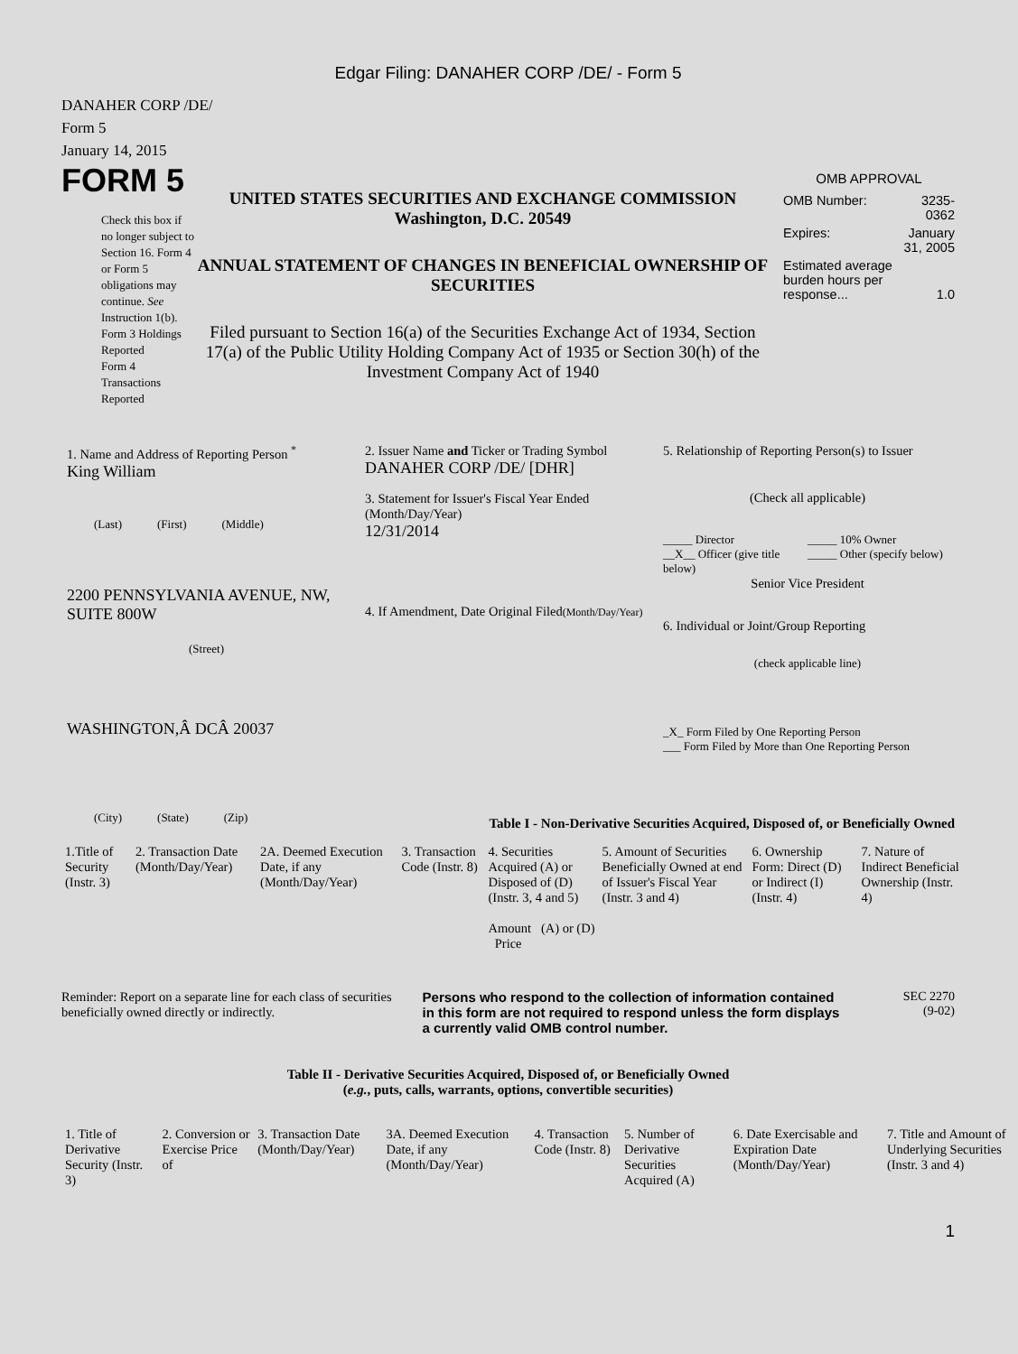Edgar Filing: DANAHER CORP /DE/ - Form 5
DANAHER CORP /DE/
Form 5
January 14, 2015
FORM 5
Check this box if no longer subject to Section 16. Form 4 or Form 5 obligations may continue. See Instruction 1(b).
Form 3 Holdings Reported
Form 4 Transactions Reported
UNITED STATES SECURITIES AND EXCHANGE COMMISSION
Washington, D.C. 20549
ANNUAL STATEMENT OF CHANGES IN BENEFICIAL OWNERSHIP OF SECURITIES
Filed pursuant to Section 16(a) of the Securities Exchange Act of 1934, Section 17(a) of the Public Utility Holding Company Act of 1935 or Section 30(h) of the Investment Company Act of 1940
OMB APPROVAL
| OMB Number: | 3235-0362 |
| Expires: | January 31, 2005 |
| Estimated average burden hours per response... | 1.0 |
1. Name and Address of Reporting Person <sup>*</sup>
King William
(Last) (First) (Middle)
2200 PENNSYLVANIA AVENUE, NW, SUITE 800W
(Street)
WASHINGTON,Â DCÂ 20037
(City) (State) (Zip)
2. Issuer Name and Ticker or Trading Symbol
DANAHER CORP /DE/ [DHR]
3. Statement for Issuer's Fiscal Year Ended (Month/Day/Year)
12/31/2014
4. If Amendment, Date Original Filed(Month/Day/Year)
5. Relationship of Reporting Person(s) to Issuer
(Check all applicable)
_____ Director
__X__ Officer (give title below)
_____ 10% Owner
_____ Other (specify below)
Senior Vice President
6. Individual or Joint/Group Reporting
(check applicable line)
_X_ Form Filed by One Reporting Person
___ Form Filed by More than One Reporting Person
Table I - Non-Derivative Securities Acquired, Disposed of, or Beneficially Owned
| 1.Title of Security (Instr. 3) | 2. Transaction Date (Month/Day/Year) | 2A. Deemed Execution Date, if any (Month/Day/Year) | 3. Transaction Code (Instr. 8) | 4. Securities Acquired (A) or Disposed of (D) (Instr. 3, 4 and 5) Amount (A) or (D) Price | 5. Amount of Securities Beneficially Owned at end of Issuer's Fiscal Year (Instr. 3 and 4) | 6. Ownership Form: Direct (D) or Indirect (I) (Instr. 4) | 7. Nature of Indirect Beneficial Ownership (Instr. 4) |
| --- | --- | --- | --- | --- | --- | --- | --- |
Reminder: Report on a separate line for each class of securities beneficially owned directly or indirectly.
Persons who respond to the collection of information contained in this form are not required to respond unless the form displays a currently valid OMB control number.
SEC 2270
(9-02)
Table II - Derivative Securities Acquired, Disposed of, or Beneficially Owned
(e.g., puts, calls, warrants, options, convertible securities)
| 1. Title of Derivative Security (Instr. 3) | 2. Conversion or Exercise Price of | 3. Transaction Date (Month/Day/Year) | 3A. Deemed Execution Date, if any (Month/Day/Year) | 4. Transaction Code (Instr. 8) | 5. Number of Derivative Securities Acquired (A) | 6. Date Exercisable and Expiration Date (Month/Day/Year) | 7. Title and Amount of Underlying Securities (Instr. 3 and 4) |
| --- | --- | --- | --- | --- | --- | --- | --- |
1